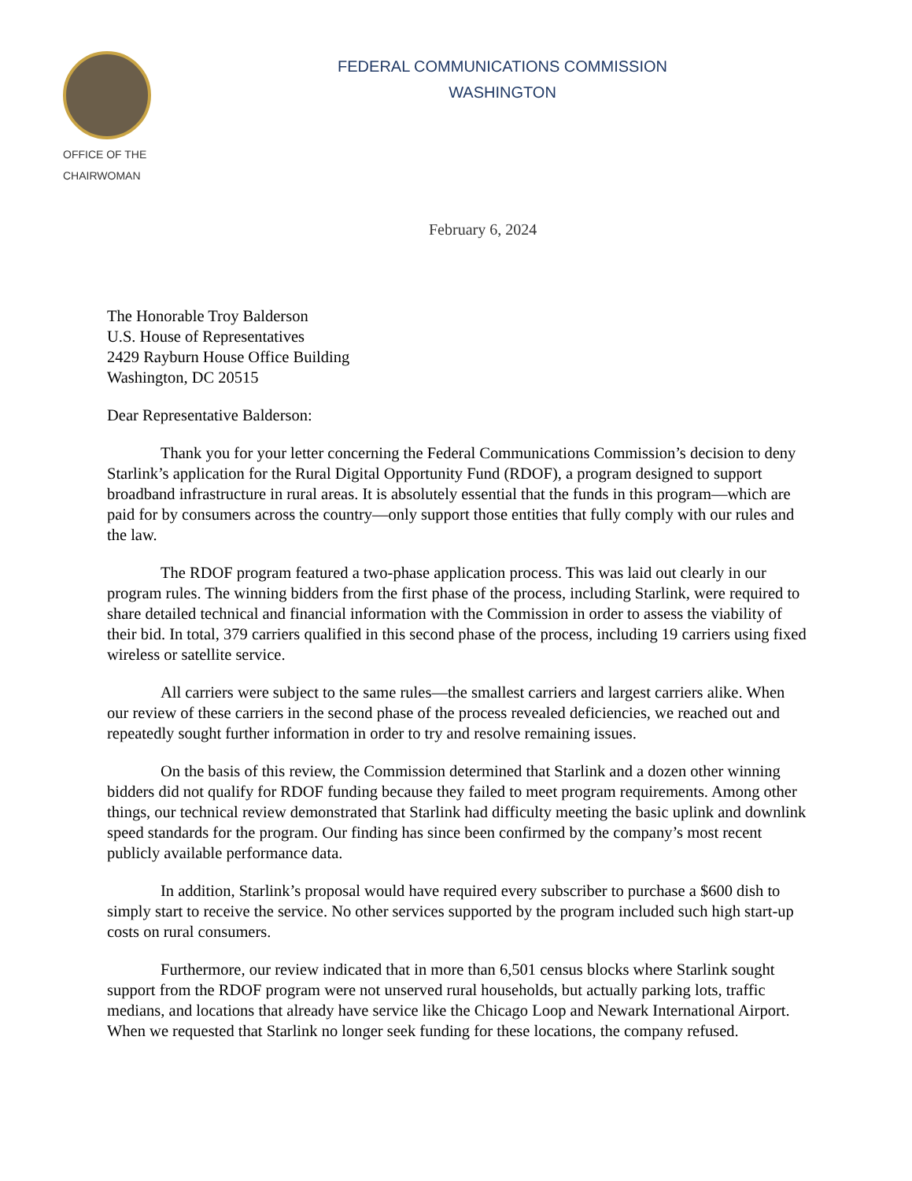OFFICE OF THE
CHAIRWOMAN
FEDERAL COMMUNICATIONS COMMISSION
WASHINGTON
February 6, 2024
The Honorable Troy Balderson
U.S. House of Representatives
2429 Rayburn House Office Building
Washington, DC 20515
Dear Representative Balderson:
Thank you for your letter concerning the Federal Communications Commission’s decision to deny Starlink’s application for the Rural Digital Opportunity Fund (RDOF), a program designed to support broadband infrastructure in rural areas. It is absolutely essential that the funds in this program—which are paid for by consumers across the country—only support those entities that fully comply with our rules and the law.
The RDOF program featured a two-phase application process. This was laid out clearly in our program rules. The winning bidders from the first phase of the process, including Starlink, were required to share detailed technical and financial information with the Commission in order to assess the viability of their bid. In total, 379 carriers qualified in this second phase of the process, including 19 carriers using fixed wireless or satellite service.
All carriers were subject to the same rules—the smallest carriers and largest carriers alike. When our review of these carriers in the second phase of the process revealed deficiencies, we reached out and repeatedly sought further information in order to try and resolve remaining issues.
On the basis of this review, the Commission determined that Starlink and a dozen other winning bidders did not qualify for RDOF funding because they failed to meet program requirements. Among other things, our technical review demonstrated that Starlink had difficulty meeting the basic uplink and downlink speed standards for the program. Our finding has since been confirmed by the company’s most recent publicly available performance data.
In addition, Starlink’s proposal would have required every subscriber to purchase a $600 dish to simply start to receive the service. No other services supported by the program included such high start-up costs on rural consumers.
Furthermore, our review indicated that in more than 6,501 census blocks where Starlink sought support from the RDOF program were not unserved rural households, but actually parking lots, traffic medians, and locations that already have service like the Chicago Loop and Newark International Airport. When we requested that Starlink no longer seek funding for these locations, the company refused.